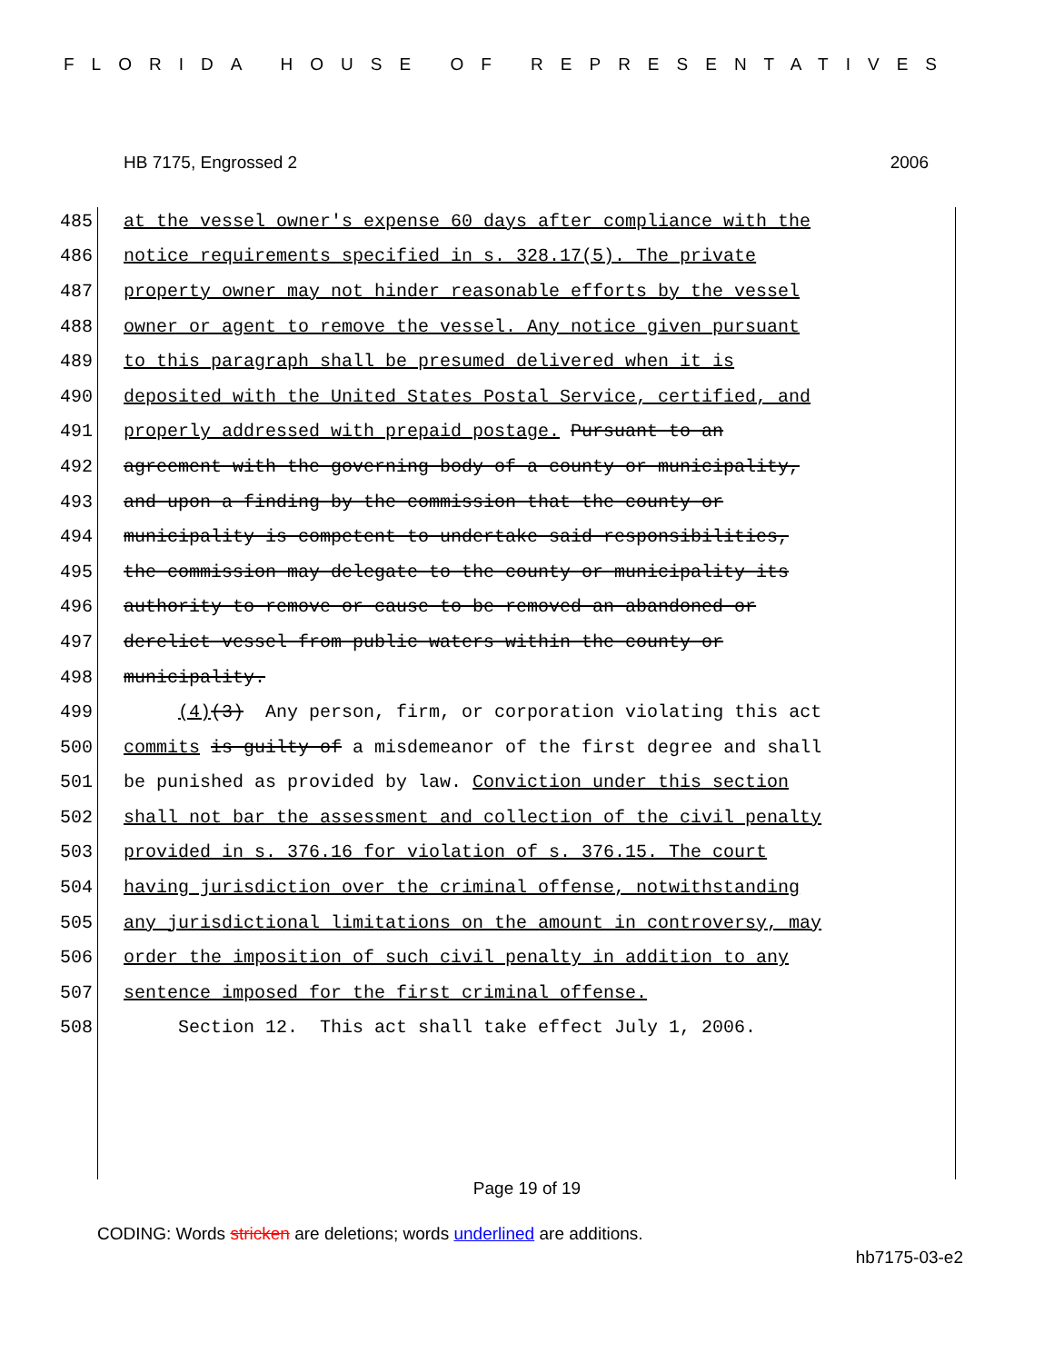FLORIDA HOUSE OF REPRESENTATIVES
HB 7175, Engrossed 2 2006
485 at the vessel owner's expense 60 days after compliance with the
486 notice requirements specified in s. 328.17(5). The private
487 property owner may not hinder reasonable efforts by the vessel
488 owner or agent to remove the vessel. Any notice given pursuant
489 to this paragraph shall be presumed delivered when it is
490 deposited with the United States Postal Service, certified, and
491 properly addressed with prepaid postage. Pursuant to an
492 agreement with the governing body of a county or municipality,
493 and upon a finding by the commission that the county or
494 municipality is competent to undertake said responsibilities,
495 the commission may delegate to the county or municipality its
496 authority to remove or cause to be removed an abandoned or
497 derelict vessel from public waters within the county or
498 municipality.
499 (4)(3) Any person, firm, or corporation violating this act
500 commits is guilty of a misdemeanor of the first degree and shall
501 be punished as provided by law. Conviction under this section
502 shall not bar the assessment and collection of the civil penalty
503 provided in s. 376.16 for violation of s. 376.15. The court
504 having jurisdiction over the criminal offense, notwithstanding
505 any jurisdictional limitations on the amount in controversy, may
506 order the imposition of such civil penalty in addition to any
507 sentence imposed for the first criminal offense.
508 Section 12. This act shall take effect July 1, 2006.
Page 19 of 19
CODING: Words stricken are deletions; words underlined are additions.
hb7175-03-e2